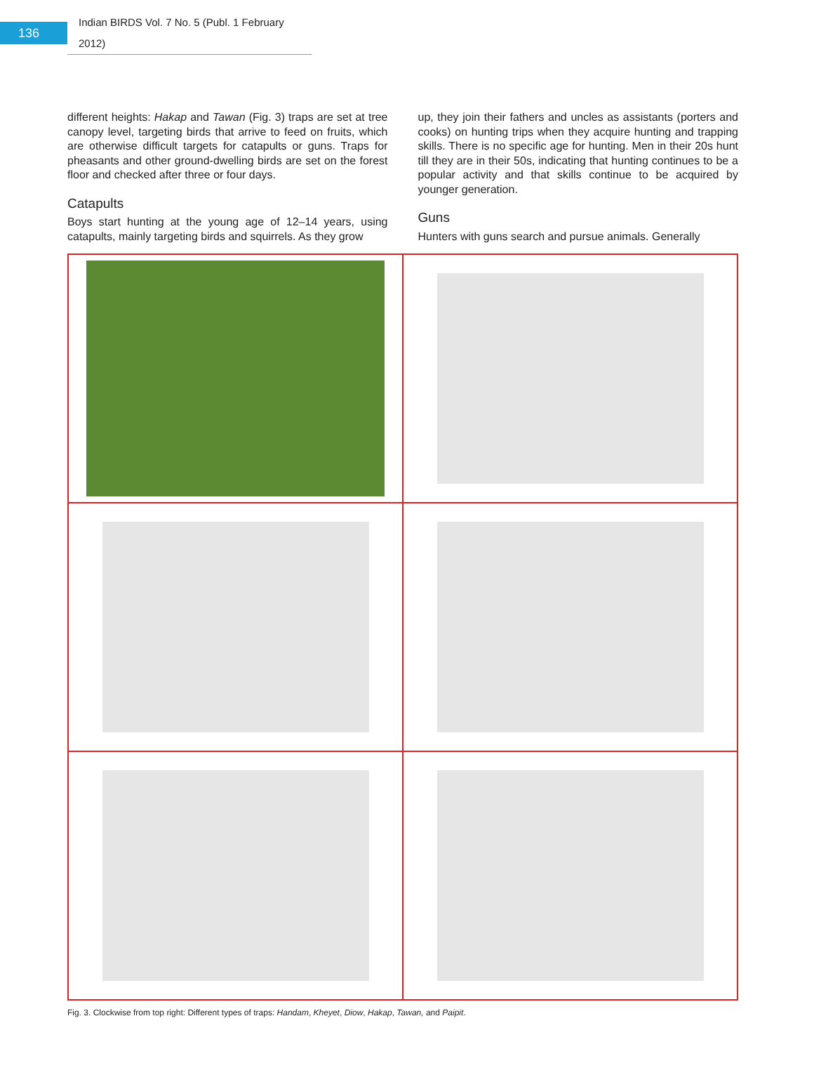136
Indian BIRDS Vol. 7 No. 5 (Publ. 1 February 2012)
different heights: Hakap and Tawan (Fig. 3) traps are set at tree canopy level, targeting birds that arrive to feed on fruits, which are otherwise difficult targets for catapults or guns. Traps for pheasants and other ground-dwelling birds are set on the forest floor and checked after three or four days.
Catapults
Boys start hunting at the young age of 12–14 years, using catapults, mainly targeting birds and squirrels. As they grow
up, they join their fathers and uncles as assistants (porters and cooks) on hunting trips when they acquire hunting and trapping skills. There is no specific age for hunting. Men in their 20s hunt till they are in their 50s, indicating that hunting continues to be a popular activity and that skills continue to be acquired by younger generation.
Guns
Hunters with guns search and pursue animals. Generally
Fig. 3. Clockwise from top right: Different types of traps: Handam, Kheyet, Diow, Hakap, Tawan, and Paipit.